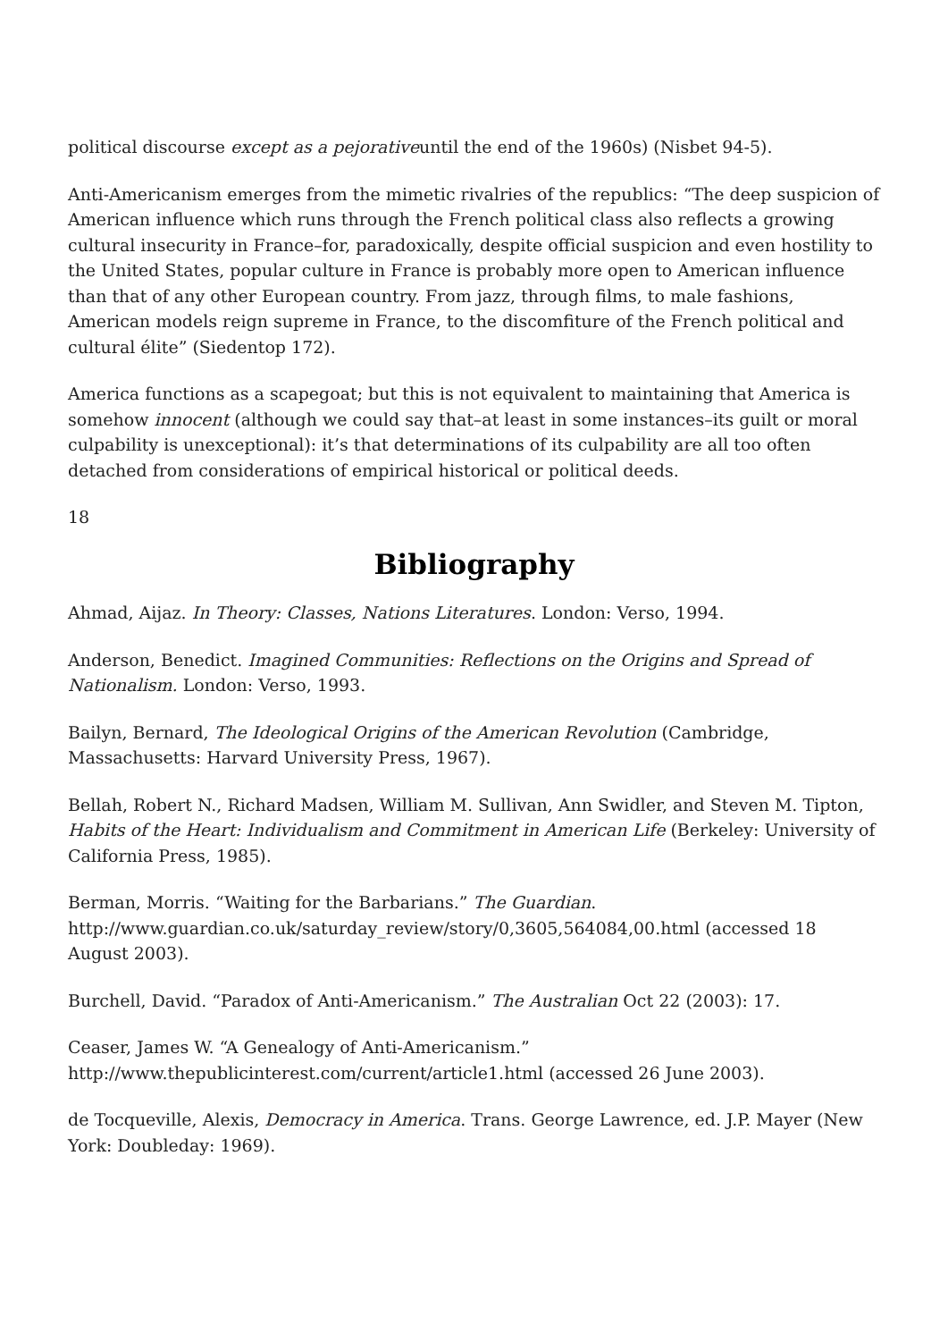political discourse except as a pejorativeuntil the end of the 1960s) (Nisbet 94-5).
Anti-Americanism emerges from the mimetic rivalries of the republics: “The deep suspicion of American influence which runs through the French political class also reflects a growing cultural insecurity in France–for, paradoxically, despite official suspicion and even hostility to the United States, popular culture in France is probably more open to American influence than that of any other European country. From jazz, through films, to male fashions, American models reign supreme in France, to the discomfiture of the French political and cultural élite” (Siedentop 172).
America functions as a scapegoat; but this is not equivalent to maintaining that America is somehow innocent (although we could say that–at least in some instances–its guilt or moral culpability is unexceptional): it’s that determinations of its culpability are all too often detached from considerations of empirical historical or political deeds.
18
Bibliography
Ahmad, Aijaz. In Theory: Classes, Nations Literatures. London: Verso, 1994.
Anderson, Benedict. Imagined Communities: Reflections on the Origins and Spread of Nationalism. London: Verso, 1993.
Bailyn, Bernard, The Ideological Origins of the American Revolution (Cambridge, Massachusetts: Harvard University Press, 1967).
Bellah, Robert N., Richard Madsen, William M. Sullivan, Ann Swidler, and Steven M. Tipton, Habits of the Heart: Individualism and Commitment in American Life (Berkeley: University of California Press, 1985).
Berman, Morris. “Waiting for the Barbarians.” The Guardian. http://www.guardian.co.uk/saturday_review/story/0,3605,564084,00.html (accessed 18 August 2003).
Burchell, David. “Paradox of Anti-Americanism.” The Australian Oct 22 (2003): 17.
Ceaser, James W. “A Genealogy of Anti-Americanism.” http://www.thepublicinterest.com/current/article1.html (accessed 26 June 2003).
de Tocqueville, Alexis, Democracy in America. Trans. George Lawrence, ed. J.P. Mayer (New York: Doubleday: 1969).